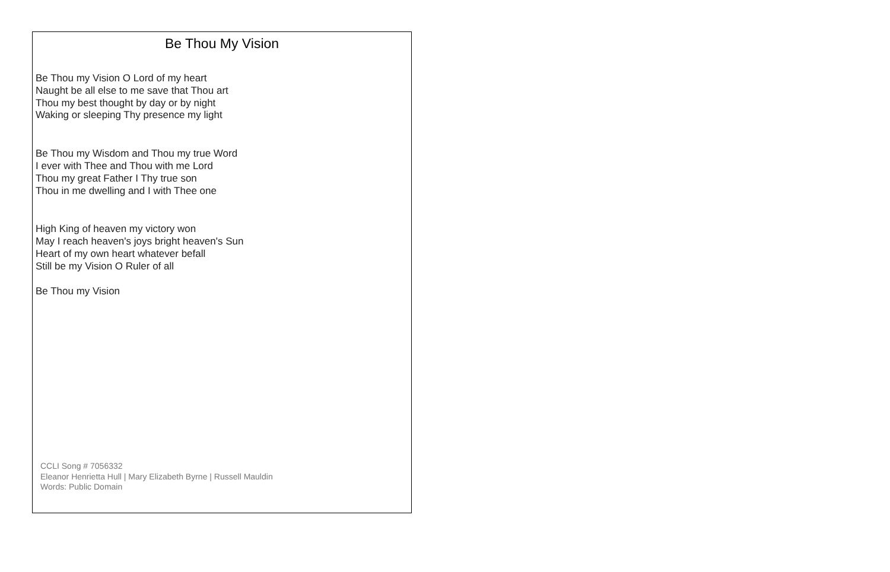Be Thou My Vision
Be Thou my Vision O Lord of my heart
Naught be all else to me save that Thou art
Thou my best thought by day or by night
Waking or sleeping Thy presence my light
Be Thou my Wisdom and Thou my true Word
I ever with Thee and Thou with me Lord
Thou my great Father I Thy true son
Thou in me dwelling and I with Thee one
High King of heaven my victory won
May I reach heaven's joys bright heaven's Sun
Heart of my own heart whatever befall
Still be my Vision O Ruler of all
Be Thou my Vision
CCLI Song # 7056332
Eleanor Henrietta Hull | Mary Elizabeth Byrne | Russell Mauldin
Words: Public Domain